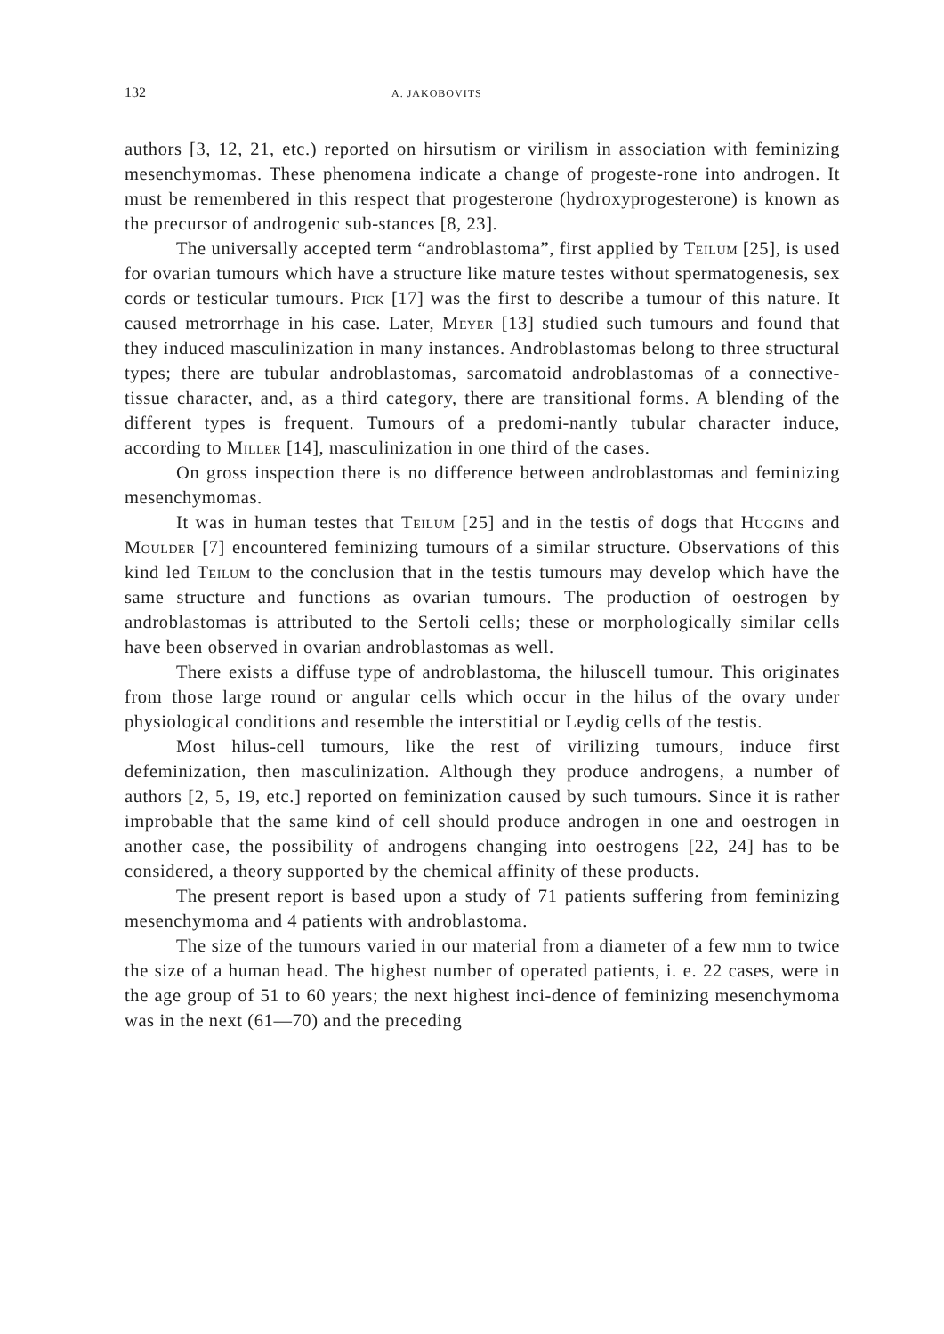132 A. JAKOBOVITS
authors [3, 12, 21, etc.) reported on hirsutism or virilism in association with feminizing mesenchymomas. These phenomena indicate a change of progeste-rone into androgen. It must be remembered in this respect that progesterone (hydroxyprogesterone) is known as the precursor of androgenic sub-stances [8, 23].
The universally accepted term “androblastoma”, first applied by Teilum [25], is used for ovarian tumours which have a structure like mature testes without spermatogenesis, sex cords or testicular tumours. Pick [17] was the first to describe a tumour of this nature. It caused metrorrhage in his case. Later, Meyer [13] studied such tumours and found that they induced masculinization in many instances. Androblastomas belong to three structural types; there are tubular androblastomas, sarcomatoid androblastomas of a connective-tissue character, and, as a third category, there are transitional forms. A blending of the different types is frequent. Tumours of a predomi-nantly tubular character induce, according to Miller [14], masculinization in one third of the cases.
On gross inspection there is no difference between androblastomas and feminizing mesenchymomas.
It was in human testes that Teilum [25] and in the testis of dogs that Huggins and Moulder [7] encountered feminizing tumours of a similar structure. Observations of this kind led Teilum to the conclusion that in the testis tumours may develop which have the same structure and functions as ovarian tumours. The production of oestrogen by androblastomas is attributed to the Sertoli cells; these or morphologically similar cells have been observed in ovarian androblastomas as well.
There exists a diffuse type of androblastoma, the hiluscell tumour. This originates from those large round or angular cells which occur in the hilus of the ovary under physiological conditions and resemble the interstitial or Leydig cells of the testis.
Most hilus-cell tumours, like the rest of virilizing tumours, induce first defeminization, then masculinization. Although they produce androgens, a number of authors [2, 5, 19, etc.] reported on feminization caused by such tumours. Since it is rather improbable that the same kind of cell should produce androgen in one and oestrogen in another case, the possibility of androgens changing into oestrogens [22, 24] has to be considered, a theory supported by the chemical affinity of these products.
The present report is based upon a study of 71 patients suffering from feminizing mesenchymoma and 4 patients with androblastoma.
The size of the tumours varied in our material from a diameter of a few mm to twice the size of a human head. The highest number of operated patients, i. e. 22 cases, were in the age group of 51 to 60 years; the next highest inci-dence of feminizing mesenchymoma was in the next (61—70) and the preceding